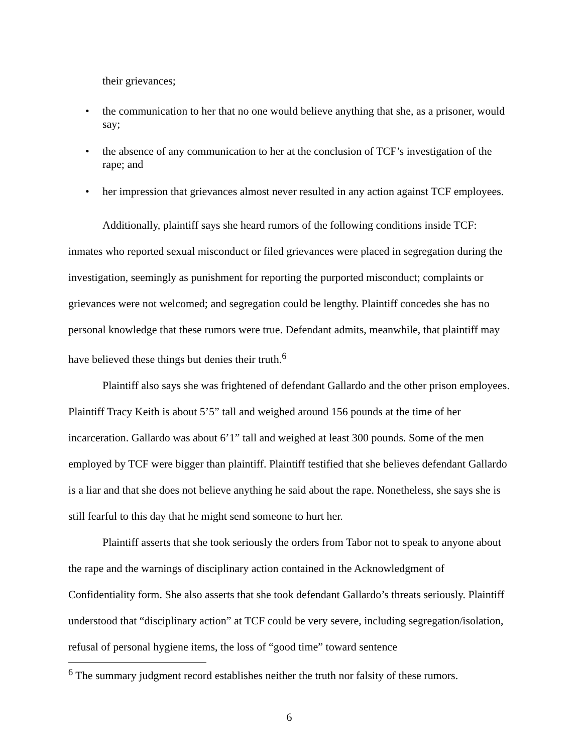their grievances;
• the communication to her that no one would believe anything that she, as a prisoner, would say;
• the absence of any communication to her at the conclusion of TCF’s investigation of the rape; and
• her impression that grievances almost never resulted in any action against TCF employees.
Additionally, plaintiff says she heard rumors of the following conditions inside TCF: inmates who reported sexual misconduct or filed grievances were placed in segregation during the investigation, seemingly as punishment for reporting the purported misconduct; complaints or grievances were not welcomed; and segregation could be lengthy. Plaintiff concedes she has no personal knowledge that these rumors were true. Defendant admits, meanwhile, that plaintiff may have believed these things but denies their truth.<sup>6</sup>
Plaintiff also says she was frightened of defendant Gallardo and the other prison employees. Plaintiff Tracy Keith is about 5’5” tall and weighed around 156 pounds at the time of her incarceration. Gallardo was about 6’1” tall and weighed at least 300 pounds. Some of the men employed by TCF were bigger than plaintiff. Plaintiff testified that she believes defendant Gallardo is a liar and that she does not believe anything he said about the rape. Nonetheless, she says she is still fearful to this day that he might send someone to hurt her.
Plaintiff asserts that she took seriously the orders from Tabor not to speak to anyone about the rape and the warnings of disciplinary action contained in the Acknowledgment of Confidentiality form. She also asserts that she took defendant Gallardo’s threats seriously. Plaintiff understood that “disciplinary action” at TCF could be very severe, including segregation/isolation, refusal of personal hygiene items, the loss of “good time” toward sentence
<sup>6</sup> The summary judgment record establishes neither the truth nor falsity of these rumors.
6